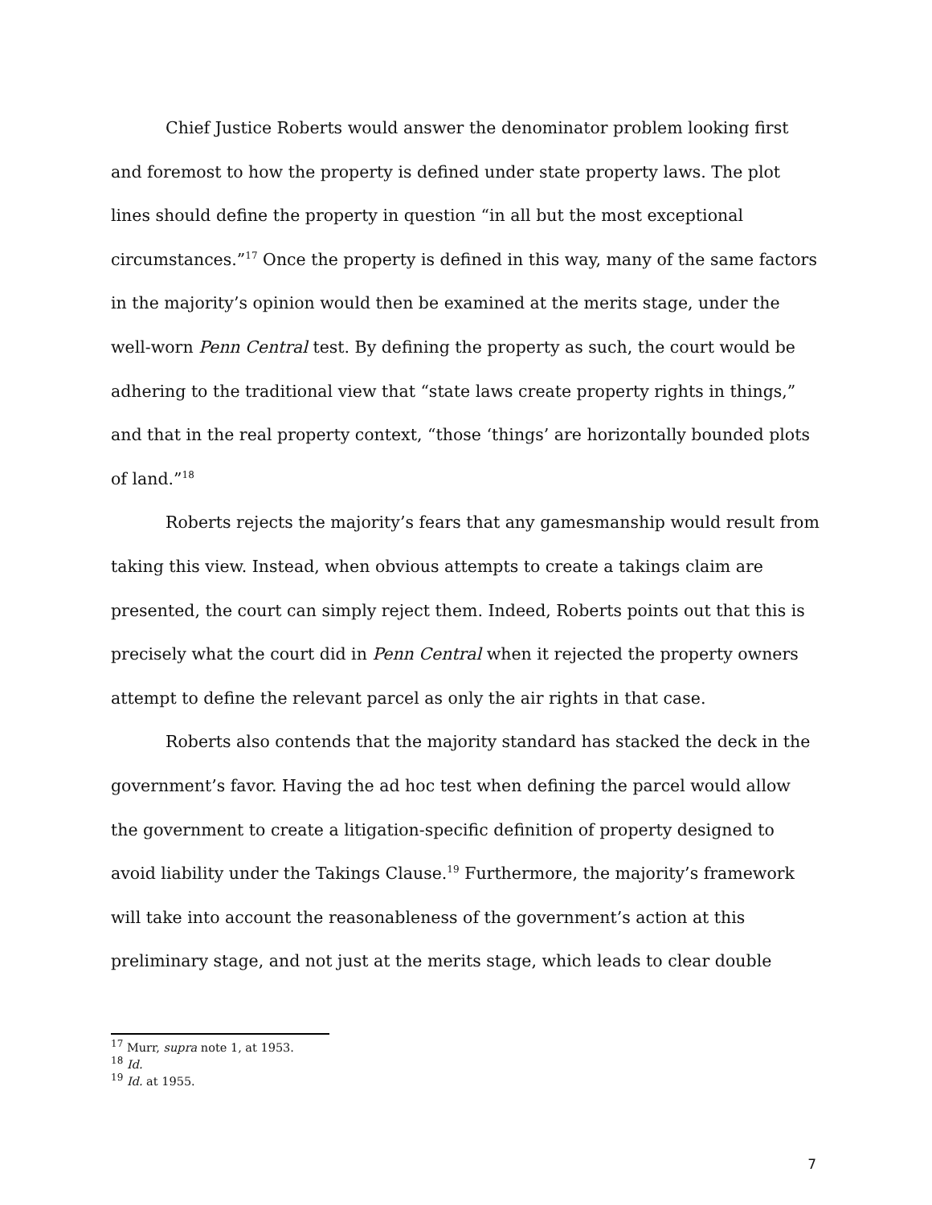Chief Justice Roberts would answer the denominator problem looking first and foremost to how the property is defined under state property laws. The plot lines should define the property in question “in all but the most exceptional circumstances.”<sup>17</sup> Once the property is defined in this way, many of the same factors in the majority’s opinion would then be examined at the merits stage, under the well-worn Penn Central test. By defining the property as such, the court would be adhering to the traditional view that “state laws create property rights in things,” and that in the real property context, “those ‘things’ are horizontally bounded plots of land.”<sup>18</sup>
Roberts rejects the majority’s fears that any gamesmanship would result from taking this view. Instead, when obvious attempts to create a takings claim are presented, the court can simply reject them. Indeed, Roberts points out that this is precisely what the court did in Penn Central when it rejected the property owners attempt to define the relevant parcel as only the air rights in that case.
Roberts also contends that the majority standard has stacked the deck in the government’s favor. Having the ad hoc test when defining the parcel would allow the government to create a litigation-specific definition of property designed to avoid liability under the Takings Clause.<sup>19</sup> Furthermore, the majority’s framework will take into account the reasonableness of the government’s action at this preliminary stage, and not just at the merits stage, which leads to clear double
<sup>17</sup> Murr, supra note 1, at 1953.
<sup>18</sup> Id.
<sup>19</sup> Id. at 1955.
7